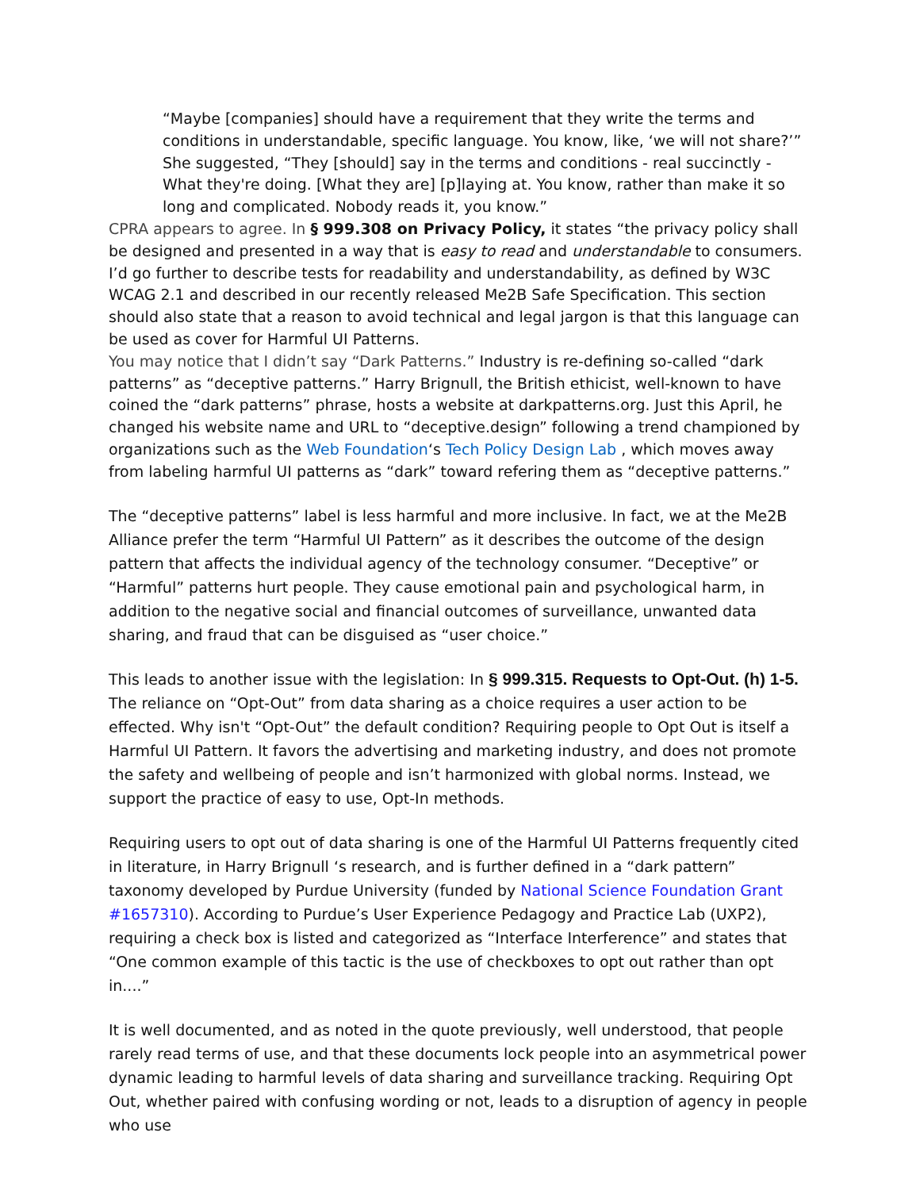“Maybe [companies] should have a requirement that they write the terms and conditions in understandable, specific language. You know, like, ‘we will not share?’” She suggested, “They [should] say in the terms and conditions - real succinctly - What they're doing. [What they are] [p]laying at. You know, rather than make it so long and complicated. Nobody reads it, you know.”
CPRA appears to agree. In § 999.308 on Privacy Policy, it states “the privacy policy shall be designed and presented in a way that is easy to read and understandable to consumers. I’d go further to describe tests for readability and understandability, as defined by W3C WCAG 2.1 and described in our recently released Me2B Safe Specification. This section should also state that a reason to avoid technical and legal jargon is that this language can be used as cover for Harmful UI Patterns.
You may notice that I didn’t say “Dark Patterns.” Industry is re-defining so-called “dark patterns” as “deceptive patterns.” Harry Brignull, the British ethicist, well-known to have coined the “dark patterns” phrase, hosts a website at darkpatterns.org. Just this April, he changed his website name and URL to “deceptive.design” following a trend championed by organizations such as the Web Foundation‘s Tech Policy Design Lab , which moves away from labeling harmful UI patterns as “dark” toward refering them as “deceptive patterns.”
The “deceptive patterns” label is less harmful and more inclusive. In fact, we at the Me2B Alliance prefer the term “Harmful UI Pattern” as it describes the outcome of the design pattern that affects the individual agency of the technology consumer. “Deceptive” or “Harmful” patterns hurt people. They cause emotional pain and psychological harm, in addition to the negative social and financial outcomes of surveillance, unwanted data sharing, and fraud that can be disguised as “user choice.”
This leads to another issue with the legislation: In § 999.315. Requests to Opt-Out. (h) 1-5. The reliance on “Opt-Out” from data sharing as a choice requires a user action to be effected. Why isn't “Opt-Out” the default condition? Requiring people to Opt Out is itself a Harmful UI Pattern. It favors the advertising and marketing industry, and does not promote the safety and wellbeing of people and isn’t harmonized with global norms. Instead, we support the practice of easy to use, Opt-In methods.
Requiring users to opt out of data sharing is one of the Harmful UI Patterns frequently cited in literature, in Harry Brignull ‘s research, and is further defined in a “dark pattern” taxonomy developed by Purdue University (funded by National Science Foundation Grant #1657310). According to Purdue’s User Experience Pedagogy and Practice Lab (UXP2), requiring a check box is listed and categorized as “Interface Interference” and states that “One common example of this tactic is the use of checkboxes to opt out rather than opt in....”
It is well documented, and as noted in the quote previously, well understood, that people rarely read terms of use, and that these documents lock people into an asymmetrical power dynamic leading to harmful levels of data sharing and surveillance tracking. Requiring Opt Out, whether paired with confusing wording or not, leads to a disruption of agency in people who use